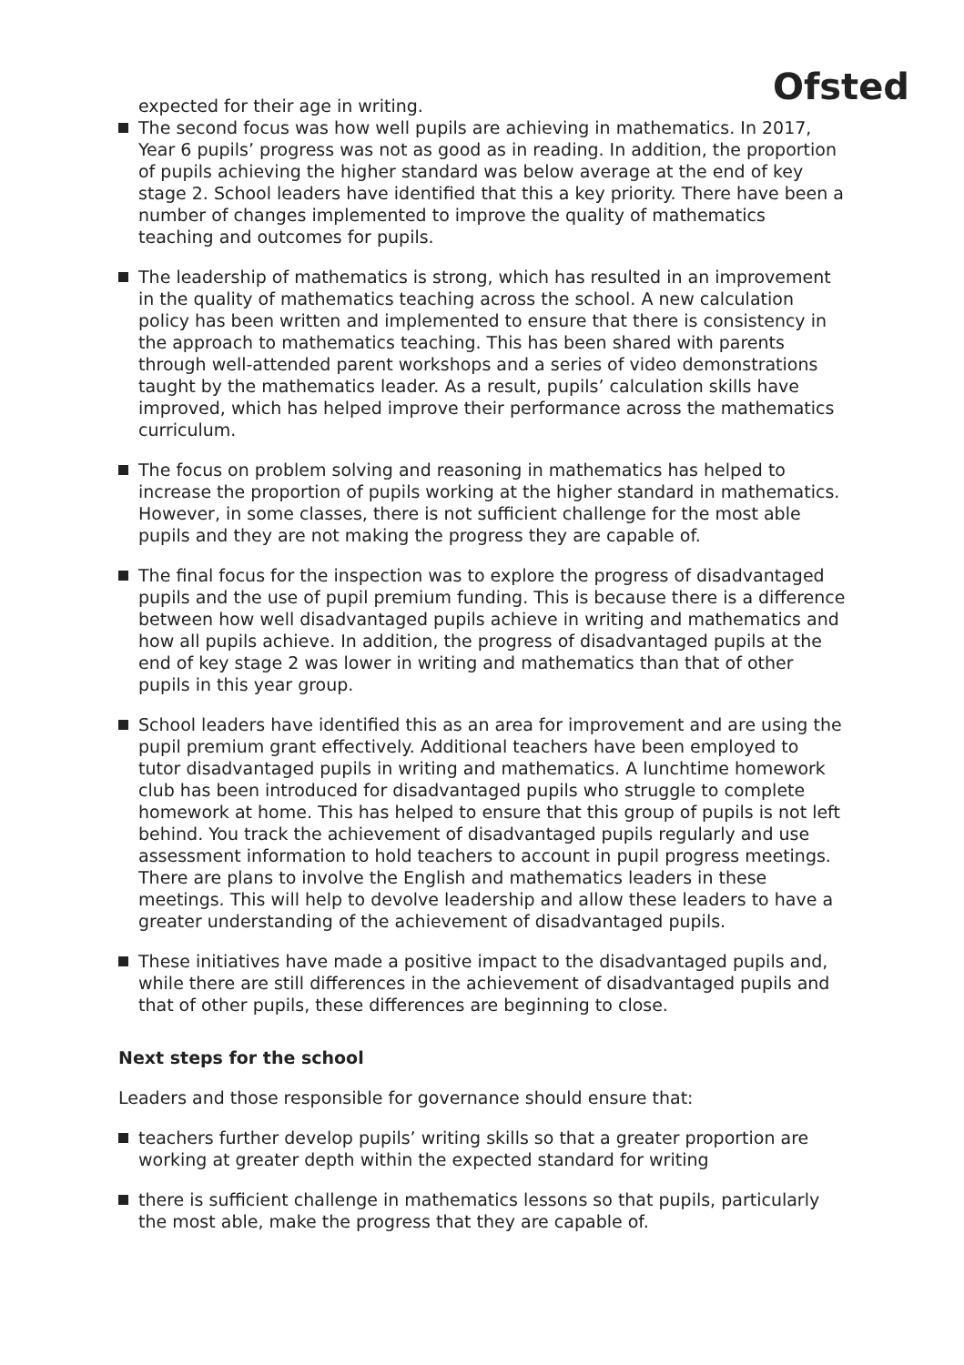Ofsted
expected for their age in writing.
The second focus was how well pupils are achieving in mathematics. In 2017, Year 6 pupils’ progress was not as good as in reading. In addition, the proportion of pupils achieving the higher standard was below average at the end of key stage 2. School leaders have identified that this a key priority. There have been a number of changes implemented to improve the quality of mathematics teaching and outcomes for pupils.
The leadership of mathematics is strong, which has resulted in an improvement in the quality of mathematics teaching across the school. A new calculation policy has been written and implemented to ensure that there is consistency in the approach to mathematics teaching. This has been shared with parents through well-attended parent workshops and a series of video demonstrations taught by the mathematics leader. As a result, pupils’ calculation skills have improved, which has helped improve their performance across the mathematics curriculum.
The focus on problem solving and reasoning in mathematics has helped to increase the proportion of pupils working at the higher standard in mathematics. However, in some classes, there is not sufficient challenge for the most able pupils and they are not making the progress they are capable of.
The final focus for the inspection was to explore the progress of disadvantaged pupils and the use of pupil premium funding. This is because there is a difference between how well disadvantaged pupils achieve in writing and mathematics and how all pupils achieve. In addition, the progress of disadvantaged pupils at the end of key stage 2 was lower in writing and mathematics than that of other pupils in this year group.
School leaders have identified this as an area for improvement and are using the pupil premium grant effectively. Additional teachers have been employed to tutor disadvantaged pupils in writing and mathematics. A lunchtime homework club has been introduced for disadvantaged pupils who struggle to complete homework at home. This has helped to ensure that this group of pupils is not left behind. You track the achievement of disadvantaged pupils regularly and use assessment information to hold teachers to account in pupil progress meetings. There are plans to involve the English and mathematics leaders in these meetings. This will help to devolve leadership and allow these leaders to have a greater understanding of the achievement of disadvantaged pupils.
These initiatives have made a positive impact to the disadvantaged pupils and, while there are still differences in the achievement of disadvantaged pupils and that of other pupils, these differences are beginning to close.
Next steps for the school
Leaders and those responsible for governance should ensure that:
teachers further develop pupils’ writing skills so that a greater proportion are working at greater depth within the expected standard for writing
there is sufficient challenge in mathematics lessons so that pupils, particularly the most able, make the progress that they are capable of.